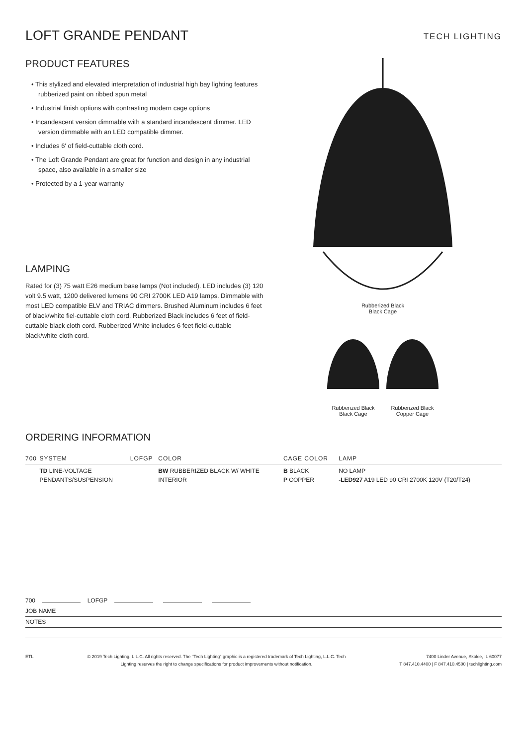LOFT GRANDE PENDANT
TECH LIGHTING
PRODUCT FEATURES
• This stylized and elevated interpretation of industrial high bay lighting features rubberized paint on ribbed spun metal
• Industrial finish options with contrasting modern cage options
• Incandescent version dimmable with a standard incandescent dimmer. LED version dimmable with an LED compatible dimmer.
• Includes 6' of field-cuttable cloth cord.
• The Loft Grande Pendant are great for function and design in any industrial space, also available in a smaller size
• Protected by a 1-year warranty
LAMPING
Rated for (3) 75 watt E26 medium base lamps (Not included). LED includes (3) 120 volt 9.5 watt, 1200 delivered lumens 90 CRI 2700K LED A19 lamps. Dimmable with most LED compatible ELV and TRIAC dimmers. Brushed Aluminum includes 6 feet of black/white fiel-cuttable cloth cord. Rubberized Black includes 6 feet of field-cuttable black cloth cord. Rubberized White includes 6 feet field-cuttable black/white cloth cord.
Rubberized Black
Black Cage
Rubberized Black
Black Cage
Rubberized Black
Copper Cage
ORDERING INFORMATION
| 700 | SYSTEM | LOFGP | COLOR | CAGE COLOR | LAMP |
| --- | --- | --- | --- | --- | --- |
| | TD LINE-VOLTAGE PENDANTS/SUSPENSION | | BW RUBBERIZED BLACK W/ WHITE INTERIOR | B BLACK P COPPER | NO LAMP -LED927 A19 LED 90 CRI 2700K 120V (T20/T24) |
700 LOFGP
JOB NAME
NOTES
ETL © 2019 Tech Lighting, L.L.C. All rights reserved. The "Tech Lighting" graphic is a registered trademark of Tech Lighting, L.L.C. Tech
Lighting reserves the right to change specifications for product improvements without notification.
7400 Linder Avenue, Skokie, IL 60077
T 847.410.4400 | F 847.410.4500 | techlighting.com